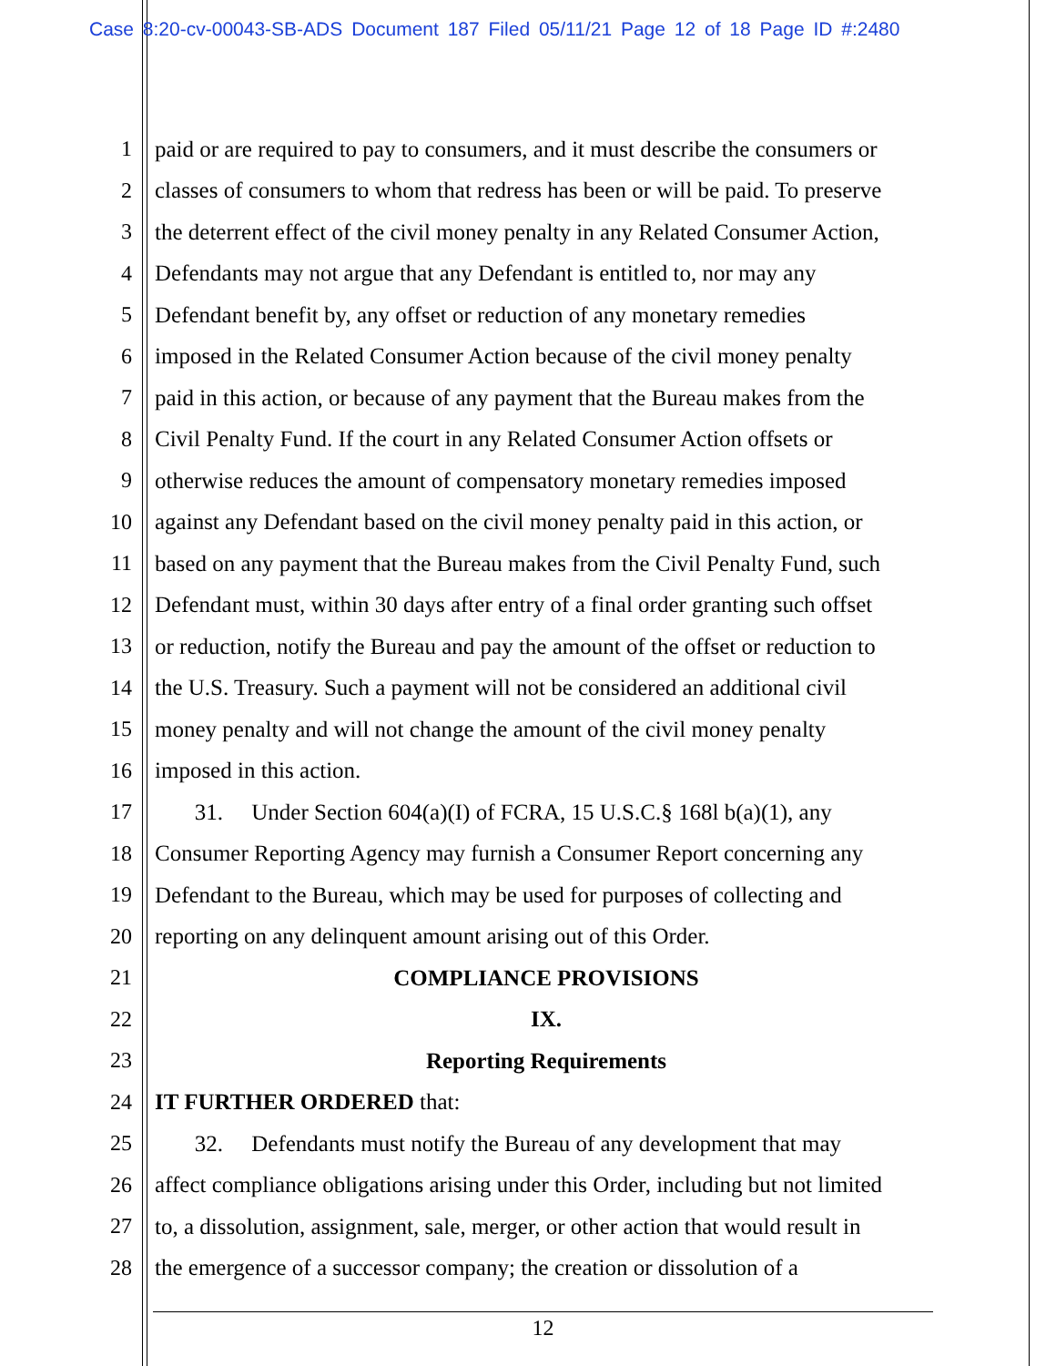Case 8:20-cv-00043-SB-ADS Document 187 Filed 05/11/21 Page 12 of 18 Page ID #:2480
1 paid or are required to pay to consumers, and it must describe the consumers or
2 classes of consumers to whom that redress has been or will be paid. To preserve
3 the deterrent effect of the civil money penalty in any Related Consumer Action,
4 Defendants may not argue that any Defendant is entitled to, nor may any
5 Defendant benefit by, any offset or reduction of any monetary remedies
6 imposed in the Related Consumer Action because of the civil money penalty
7 paid in this action, or because of any payment that the Bureau makes from the
8 Civil Penalty Fund. If the court in any Related Consumer Action offsets or
9 otherwise reduces the amount of compensatory monetary remedies imposed
10 against any Defendant based on the civil money penalty paid in this action, or
11 based on any payment that the Bureau makes from the Civil Penalty Fund, such
12 Defendant must, within 30 days after entry of a final order granting such offset
13 or reduction, notify the Bureau and pay the amount of the offset or reduction to
14 the U.S. Treasury. Such a payment will not be considered an additional civil
15 money penalty and will not change the amount of the civil money penalty
16 imposed in this action.
17 31. Under Section 604(a)(I) of FCRA, 15 U.S.C.§ 168l b(a)(1), any
18 Consumer Reporting Agency may furnish a Consumer Report concerning any
19 Defendant to the Bureau, which may be used for purposes of collecting and
20 reporting on any delinquent amount arising out of this Order.
21 COMPLIANCE PROVISIONS
22 IX.
23 Reporting Requirements
24 IT FURTHER ORDERED that:
25 32. Defendants must notify the Bureau of any development that may
26 affect compliance obligations arising under this Order, including but not limited
27 to, a dissolution, assignment, sale, merger, or other action that would result in
28 the emergence of a successor company; the creation or dissolution of a
12